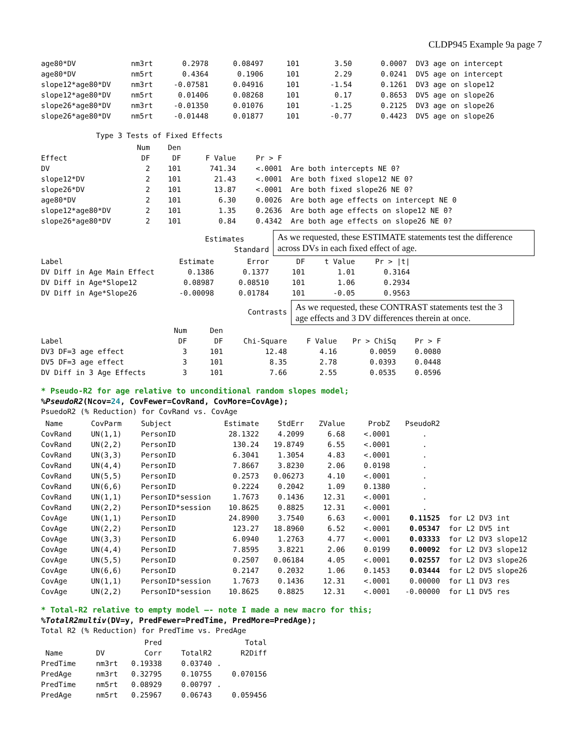CLDP945 Example 9a page 7
| age80*DV | nm3rt | 0.2978 | 0.08497 | 101 | 3.50 | 0.0007 | DV3 age on intercept |
| age80*DV | nm5rt | 0.4364 | 0.1906 | 101 | 2.29 | 0.0241 | DV5 age on intercept |
| slope12*age80*DV | nm3rt | -0.07581 | 0.04916 | 101 | -1.54 | 0.1261 | DV3 age on slope12 |
| slope12*age80*DV | nm5rt | 0.01406 | 0.08268 | 101 | 0.17 | 0.8653 | DV5 age on slope26 |
| slope26*age80*DV | nm3rt | -0.01350 | 0.01076 | 101 | -1.25 | 0.2125 | DV3 age on slope26 |
| slope26*age80*DV | nm5rt | -0.01448 | 0.01877 | 101 | -0.77 | 0.4423 | DV5 age on slope26 |
Type 3 Tests of Fixed Effects
| | Num | Den | | | |
| Effect | DF | DF | F Value | Pr > F | |
| DV | 2 | 101 | 741.34 | <.0001 | Are both intercepts NE 0? |
| slope12*DV | 2 | 101 | 21.43 | <.0001 | Are both fixed slope12 NE 0? |
| slope26*DV | 2 | 101 | 13.87 | <.0001 | Are both fixed slope26 NE 0? |
| age80*DV | 2 | 101 | 6.30 | 0.0026 | Are both age effects on intercept NE 0 |
| slope12*age80*DV | 2 | 101 | 1.35 | 0.2636 | Are both age effects on slope12 NE 0? |
| slope26*age80*DV | 2 | 101 | 0.84 | 0.4342 | Are both age effects on slope26 NE 0? |
Estimates
Standard
As we requested, these ESTIMATE statements test the difference across DVs in each fixed effect of age.
| Label | Estimate | Error | DF | t Value | Pr > /t/ |
| DV Diff in Age Main Effect | 0.1386 | 0.1377 | 101 | 1.01 | 0.3164 |
| DV Diff in Age*Slope12 | 0.08987 | 0.08510 | 101 | 1.06 | 0.2934 |
| DV Diff in Age*Slope26 | -0.00098 | 0.01784 | 101 | -0.05 | 0.9563 |
Contrasts
As we requested, these CONTRAST statements test the 3 age effects and 3 DV differences therein at once.
| | Num | Den | | | | |
| Label | DF | DF | Chi-Square | F Value | Pr > ChiSq | Pr > F |
| DV3 DF=3 age effect | 3 | 101 | 12.48 | 4.16 | 0.0059 | 0.0080 |
| DV5 DF=3 age effect | 3 | 101 | 8.35 | 2.78 | 0.0393 | 0.0448 |
| DV Diff in 3 Age Effects | 3 | 101 | 7.66 | 2.55 | 0.0535 | 0.0596 |
* Pseudo-R2 for age relative to unconditional random slopes model;
%PseudoR2(Ncov=24, CovFewer=CovRand, CovMore=CovAge);
PsuedoR2 (% Reduction) for CovRand vs. CovAge
| Name | CovParm | Subject | Estimate | StdErr | ZValue | ProbZ | PseudoR2 | |
| CovRand | UN(1,1) | PersonID | 28.1322 | 4.2099 | 6.68 | <.0001 | . | |
| CovRand | UN(2,2) | PersonID | 130.24 | 19.8749 | 6.55 | <.0001 | . | |
| CovRand | UN(3,3) | PersonID | 6.3041 | 1.3054 | 4.83 | <.0001 | . | |
| CovRand | UN(4,4) | PersonID | 7.8667 | 3.8230 | 2.06 | 0.0198 | . | |
| CovRand | UN(5,5) | PersonID | 0.2573 | 0.06273 | 4.10 | <.0001 | . | |
| CovRand | UN(6,6) | PersonID | 0.2224 | 0.2042 | 1.09 | 0.1380 | . | |
| CovRand | UN(1,1) | PersonID*session | 1.7673 | 0.1436 | 12.31 | <.0001 | . | |
| CovRand | UN(2,2) | PersonID*session | 10.8625 | 0.8825 | 12.31 | <.0001 | . | |
| CovAge | UN(1,1) | PersonID | 24.8900 | 3.7540 | 6.63 | <.0001 | 0.11525 | for L2 DV3 int |
| CovAge | UN(2,2) | PersonID | 123.27 | 18.8960 | 6.52 | <.0001 | 0.05347 | for L2 DV5 int |
| CovAge | UN(3,3) | PersonID | 6.0940 | 1.2763 | 4.77 | <.0001 | 0.03333 | for L2 DV3 slope12 |
| CovAge | UN(4,4) | PersonID | 7.8595 | 3.8221 | 2.06 | 0.0199 | 0.00092 | for L2 DV3 slope12 |
| CovAge | UN(5,5) | PersonID | 0.2507 | 0.06184 | 4.05 | <.0001 | 0.02557 | for L2 DV3 slope26 |
| CovAge | UN(6,6) | PersonID | 0.2147 | 0.2032 | 1.06 | 0.1453 | 0.03444 | for L2 DV5 slope26 |
| CovAge | UN(1,1) | PersonID*session | 1.7673 | 0.1436 | 12.31 | <.0001 | 0.00000 | for L1 DV3 res |
| CovAge | UN(2,2) | PersonID*session | 10.8625 | 0.8825 | 12.31 | <.0001 | -0.00000 | for L1 DV5 res |
* Total-R2 relative to empty model –- note I made a new macro for this;
%TotalR2multiv(DV=y, PredFewer=PredTime, PredMore=PredAge);
Total R2 (% Reduction) for PredTime vs. PredAge
| | | Pred | | Total |
| Name | DV | Corr | TotalR2 | R2Diff |
| PredTime | nm3rt | 0.19338 | 0.03740 | . |
| PredAge | nm3rt | 0.32795 | 0.10755 | 0.070156 |
| PredTime | nm5rt | 0.08929 | 0.00797 | . |
| PredAge | nm5rt | 0.25967 | 0.06743 | 0.059456 |